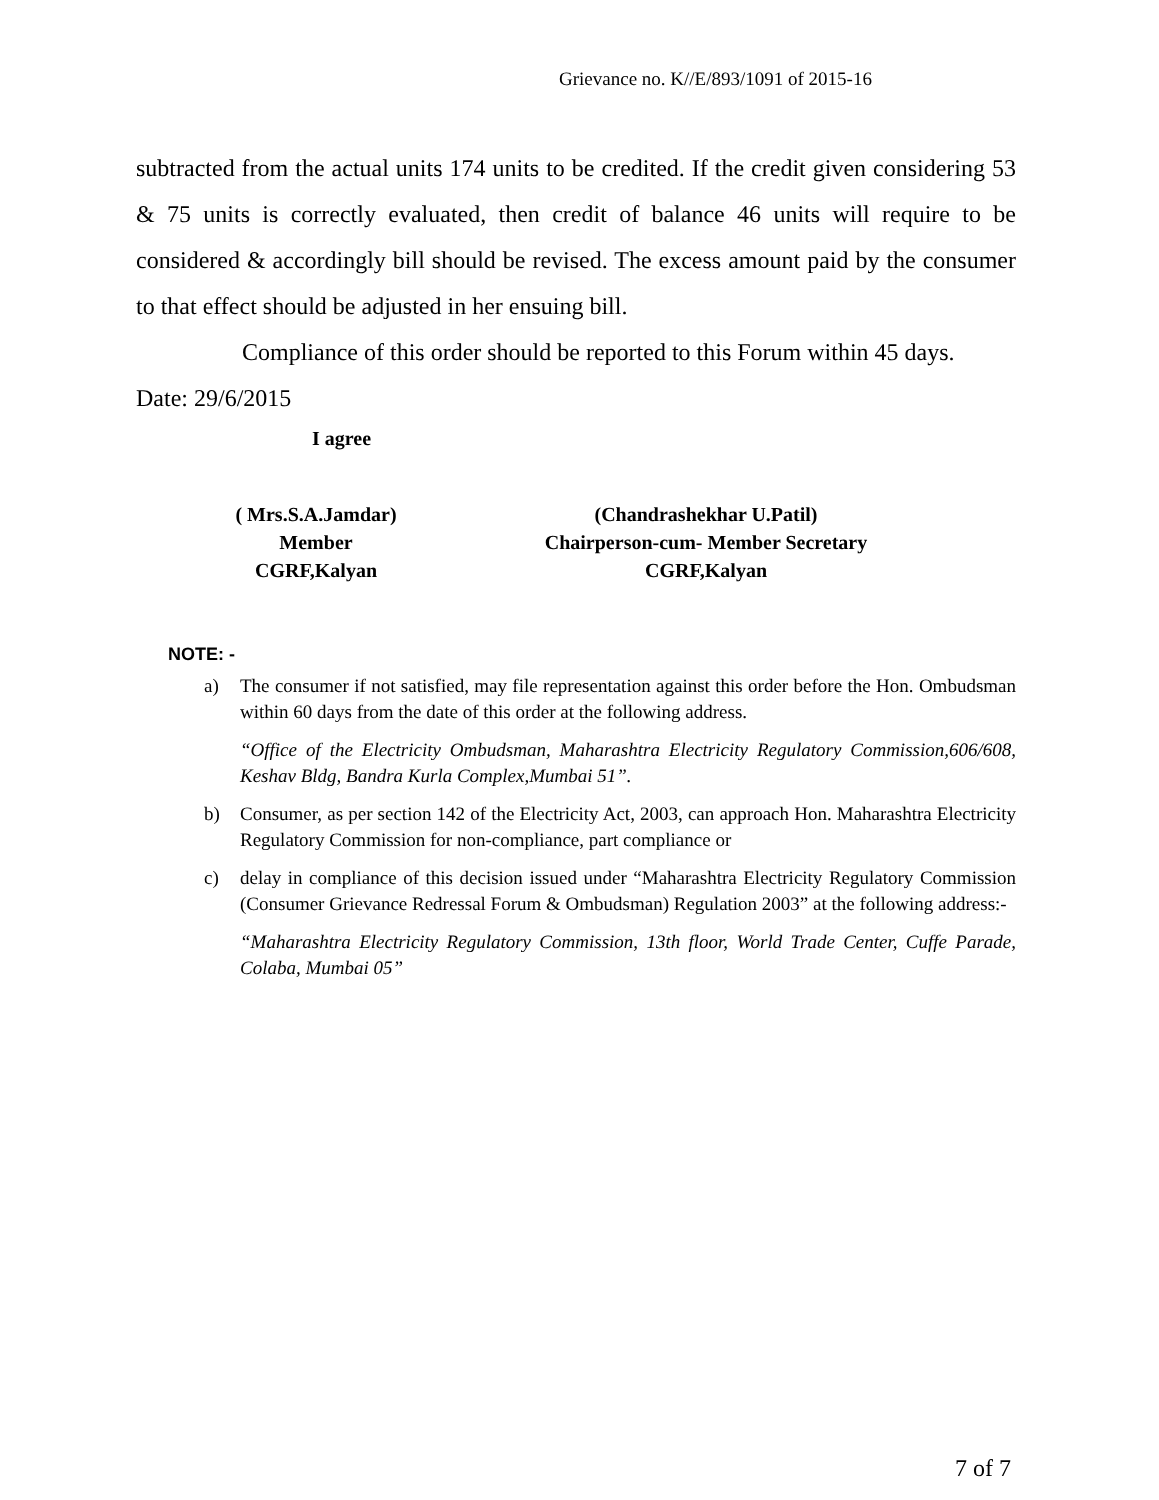Grievance no. K//E/893/1091 of 2015-16
subtracted from the actual units 174 units to be credited. If the credit given considering 53 & 75 units is correctly evaluated, then credit of balance 46 units will require to be considered & accordingly bill should be revised. The excess amount paid by the consumer to that effect should be adjusted in her ensuing bill.
Compliance of this order should be reported to this Forum within 45 days.
Date: 29/6/2015
I agree
( Mrs.S.A.Jamdar)
Member
CGRF,Kalyan
(Chandrashekhar U.Patil)
Chairperson-cum- Member Secretary
CGRF,Kalyan
NOTE: -
a) The consumer if not satisfied, may file representation against this order before the Hon. Ombudsman within 60 days from the date of this order at the following address.
“Office of the Electricity Ombudsman, Maharashtra Electricity Regulatory Commission,606/608, Keshav Bldg, Bandra Kurla Complex,Mumbai 51”.
b) Consumer, as per section 142 of the Electricity Act, 2003, can approach Hon. Maharashtra Electricity Regulatory Commission for non-compliance, part compliance or
c) delay in compliance of this decision issued under “Maharashtra Electricity Regulatory Commission (Consumer Grievance Redressal Forum & Ombudsman) Regulation 2003” at the following address:-
“Maharashtra Electricity Regulatory Commission, 13th floor, World Trade Center, Cuffe Parade, Colaba, Mumbai 05”
7 of 7